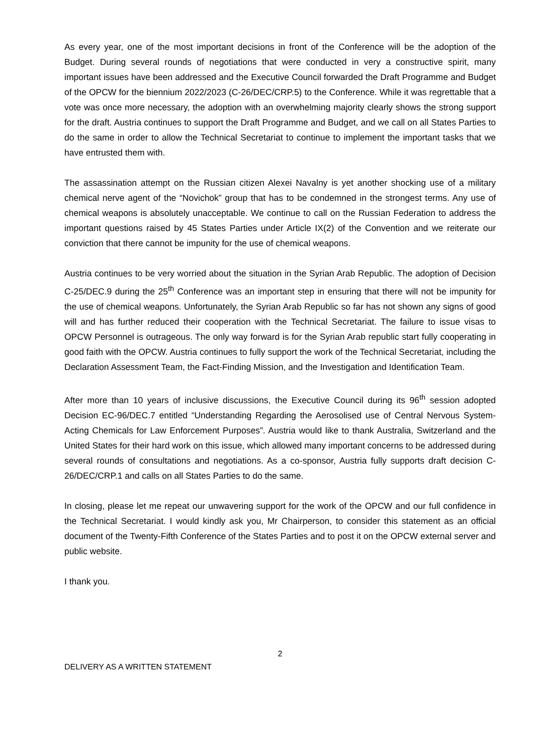As every year, one of the most important decisions in front of the Conference will be the adoption of the Budget. During several rounds of negotiations that were conducted in very a constructive spirit, many important issues have been addressed and the Executive Council forwarded the Draft Programme and Budget of the OPCW for the biennium 2022/2023 (C-26/DEC/CRP.5) to the Conference. While it was regrettable that a vote was once more necessary, the adoption with an overwhelming majority clearly shows the strong support for the draft. Austria continues to support the Draft Programme and Budget, and we call on all States Parties to do the same in order to allow the Technical Secretariat to continue to implement the important tasks that we have entrusted them with.
The assassination attempt on the Russian citizen Alexei Navalny is yet another shocking use of a military chemical nerve agent of the “Novichok” group that has to be condemned in the strongest terms. Any use of chemical weapons is absolutely unacceptable. We continue to call on the Russian Federation to address the important questions raised by 45 States Parties under Article IX(2) of the Convention and we reiterate our conviction that there cannot be impunity for the use of chemical weapons.
Austria continues to be very worried about the situation in the Syrian Arab Republic. The adoption of Decision C-25/DEC.9 during the 25<sup>th</sup> Conference was an important step in ensuring that there will not be impunity for the use of chemical weapons. Unfortunately, the Syrian Arab Republic so far has not shown any signs of good will and has further reduced their cooperation with the Technical Secretariat. The failure to issue visas to OPCW Personnel is outrageous. The only way forward is for the Syrian Arab republic start fully cooperating in good faith with the OPCW. Austria continues to fully support the work of the Technical Secretariat, including the Declaration Assessment Team, the Fact-Finding Mission, and the Investigation and Identification Team.
After more than 10 years of inclusive discussions, the Executive Council during its 96<sup>th</sup> session adopted Decision EC-96/DEC.7 entitled “Understanding Regarding the Aerosolised use of Central Nervous System-Acting Chemicals for Law Enforcement Purposes”. Austria would like to thank Australia, Switzerland and the United States for their hard work on this issue, which allowed many important concerns to be addressed during several rounds of consultations and negotiations. As a co-sponsor, Austria fully supports draft decision C-26/DEC/CRP.1 and calls on all States Parties to do the same.
In closing, please let me repeat our unwavering support for the work of the OPCW and our full confidence in the Technical Secretariat. I would kindly ask you, Mr Chairperson, to consider this statement as an official document of the Twenty-Fifth Conference of the States Parties and to post it on the OPCW external server and public website.
I thank you.
2
DELIVERY AS A WRITTEN STATEMENT